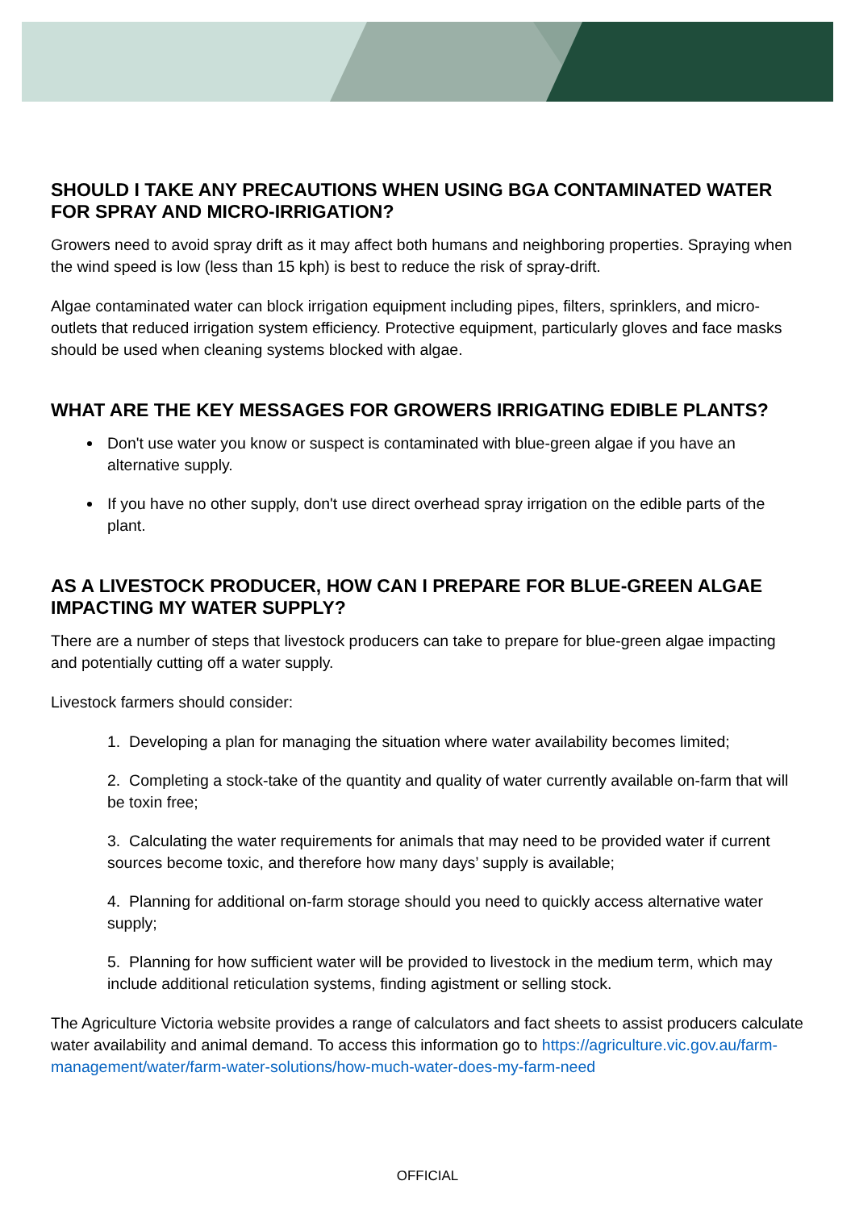SHOULD I TAKE ANY PRECAUTIONS WHEN USING BGA CONTAMINATED WATER FOR SPRAY AND MICRO-IRRIGATION?
Growers need to avoid spray drift as it may affect both humans and neighboring properties. Spraying when the wind speed is low (less than 15 kph) is best to reduce the risk of spray-drift.
Algae contaminated water can block irrigation equipment including pipes, filters, sprinklers, and micro-outlets that reduced irrigation system efficiency. Protective equipment, particularly gloves and face masks should be used when cleaning systems blocked with algae.
WHAT ARE THE KEY MESSAGES FOR GROWERS IRRIGATING EDIBLE PLANTS?
Don't use water you know or suspect is contaminated with blue-green algae if you have an alternative supply.
If you have no other supply, don't use direct overhead spray irrigation on the edible parts of the plant.
AS A LIVESTOCK PRODUCER, HOW CAN I PREPARE FOR BLUE-GREEN ALGAE IMPACTING MY WATER SUPPLY?
There are a number of steps that livestock producers can take to prepare for blue-green algae impacting and potentially cutting off a water supply.
Livestock farmers should consider:
1. Developing a plan for managing the situation where water availability becomes limited;
2. Completing a stock-take of the quantity and quality of water currently available on-farm that will be toxin free;
3. Calculating the water requirements for animals that may need to be provided water if current sources become toxic, and therefore how many days’ supply is available;
4. Planning for additional on-farm storage should you need to quickly access alternative water supply;
5. Planning for how sufficient water will be provided to livestock in the medium term, which may include additional reticulation systems, finding agistment or selling stock.
The Agriculture Victoria website provides a range of calculators and fact sheets to assist producers calculate water availability and animal demand. To access this information go to https://agriculture.vic.gov.au/farm-management/water/farm-water-solutions/how-much-water-does-my-farm-need
OFFICIAL